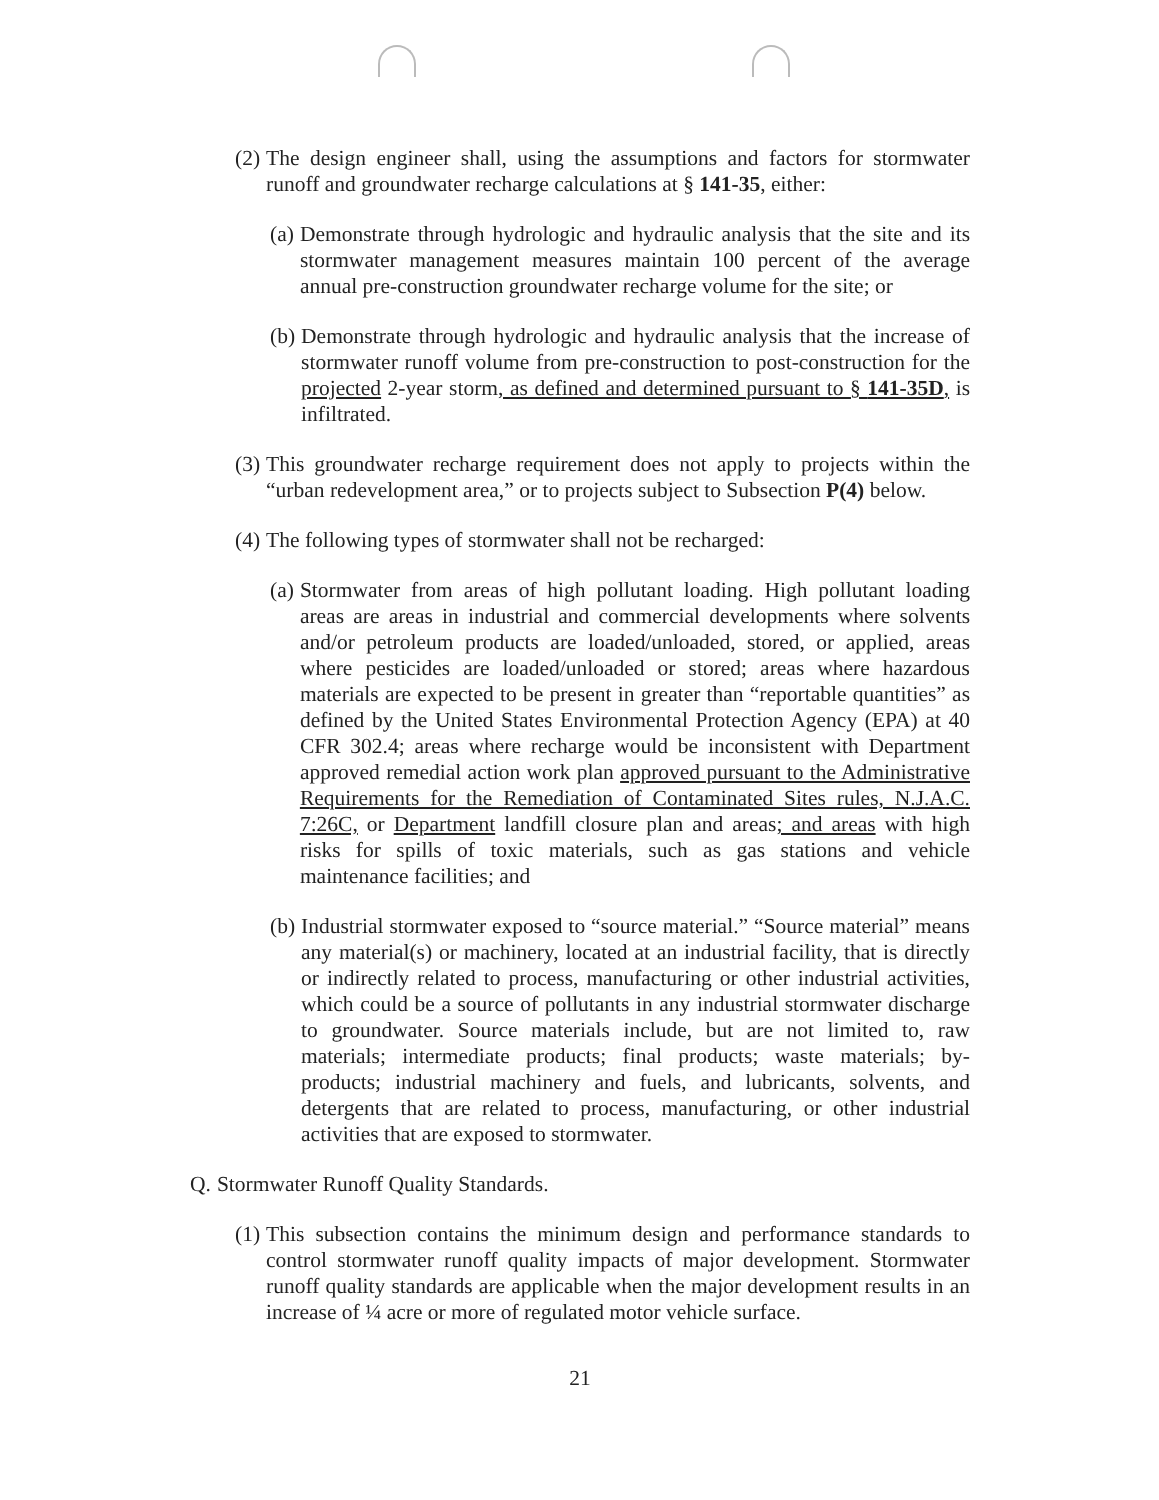(2) The design engineer shall, using the assumptions and factors for stormwater runoff and groundwater recharge calculations at § 141-35, either:
(a) Demonstrate through hydrologic and hydraulic analysis that the site and its stormwater management measures maintain 100 percent of the average annual pre-construction groundwater recharge volume for the site; or
(b) Demonstrate through hydrologic and hydraulic analysis that the increase of stormwater runoff volume from pre-construction to post-construction for the projected 2-year storm, as defined and determined pursuant to § 141-35D, is infiltrated.
(3) This groundwater recharge requirement does not apply to projects within the “urban redevelopment area,” or to projects subject to Subsection P(4) below.
(4) The following types of stormwater shall not be recharged:
(a) Stormwater from areas of high pollutant loading. High pollutant loading areas are areas in industrial and commercial developments where solvents and/or petroleum products are loaded/unloaded, stored, or applied, areas where pesticides are loaded/unloaded or stored; areas where hazardous materials are expected to be present in greater than “reportable quantities” as defined by the United States Environmental Protection Agency (EPA) at 40 CFR 302.4; areas where recharge would be inconsistent with Department approved remedial action work plan approved pursuant to the Administrative Requirements for the Remediation of Contaminated Sites rules, N.J.A.C. 7:26C, or Department landfill closure plan and areas; and areas with high risks for spills of toxic materials, such as gas stations and vehicle maintenance facilities; and
(b) Industrial stormwater exposed to “source material.” “Source material” means any material(s) or machinery, located at an industrial facility, that is directly or indirectly related to process, manufacturing or other industrial activities, which could be a source of pollutants in any industrial stormwater discharge to groundwater. Source materials include, but are not limited to, raw materials; intermediate products; final products; waste materials; by-products; industrial machinery and fuels, and lubricants, solvents, and detergents that are related to process, manufacturing, or other industrial activities that are exposed to stormwater.
Q. Stormwater Runoff Quality Standards.
(1) This subsection contains the minimum design and performance standards to control stormwater runoff quality impacts of major development. Stormwater runoff quality standards are applicable when the major development results in an increase of ¼ acre or more of regulated motor vehicle surface.
21